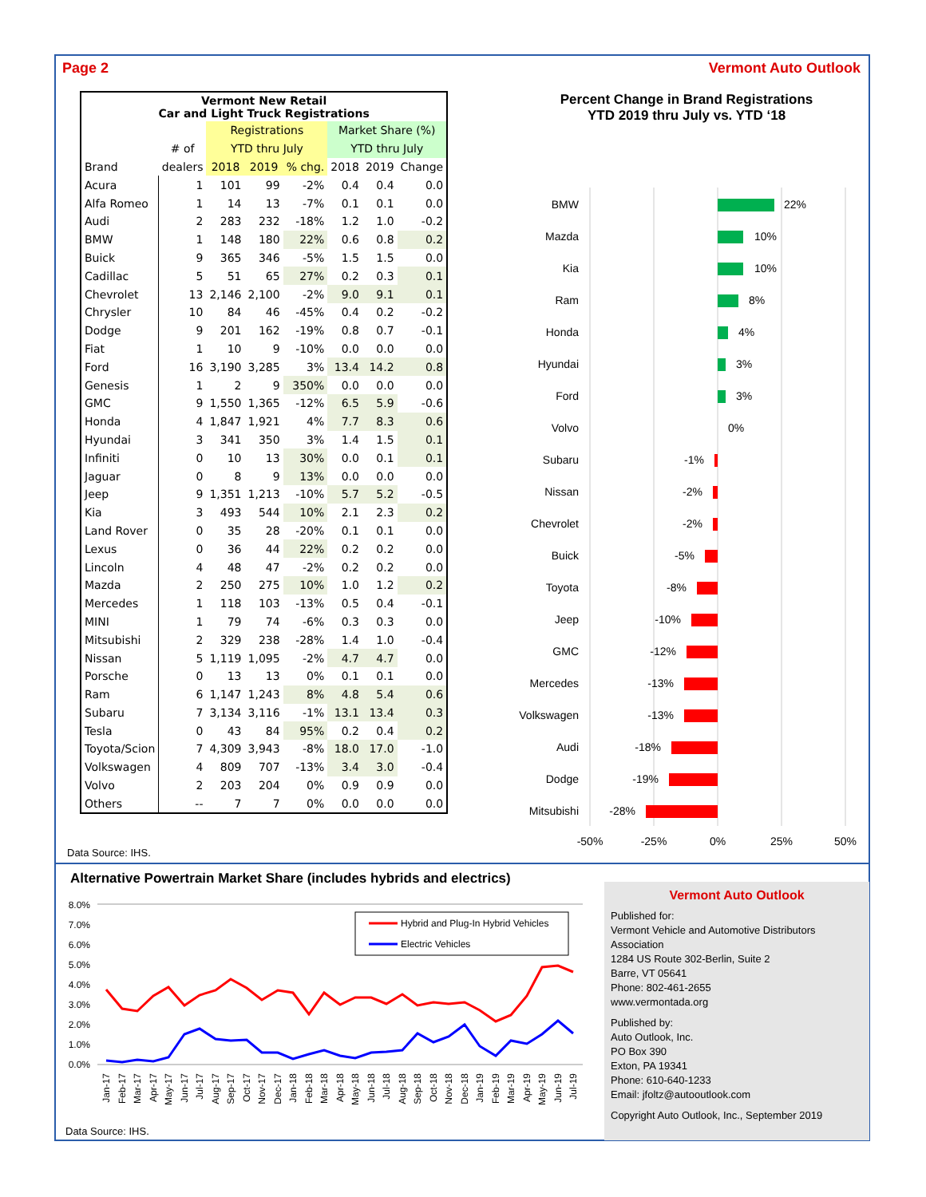Page 2 Vermont Auto Outlook
| Vermont New Retail Car and Light Truck Registrations | | | | | | | |
| --- | --- | --- | --- | --- | --- | --- | --- |
| | | Registrations | | | Market Share (%) | | |
| | # of | YTD thru July | | | YTD thru July | | |
| Brand | dealers | 2018 | 2019 | % chg. | 2018 | 2019 | Change |
| Acura | 1 | 101 | 99 | -2% | 0.4 | 0.4 | 0.0 |
| Alfa Romeo | 1 | 14 | 13 | -7% | 0.1 | 0.1 | 0.0 |
| Audi | 2 | 283 | 232 | -18% | 1.2 | 1.0 | -0.2 |
| BMW | 1 | 148 | 180 | 22% | 0.6 | 0.8 | 0.2 |
| Buick | 9 | 365 | 346 | -5% | 1.5 | 1.5 | 0.0 |
| Cadillac | 5 | 51 | 65 | 27% | 0.2 | 0.3 | 0.1 |
| Chevrolet | 13 | 2,146 | 2,100 | -2% | 9.0 | 9.1 | 0.1 |
| Chrysler | 10 | 84 | 46 | -45% | 0.4 | 0.2 | -0.2 |
| Dodge | 9 | 201 | 162 | -19% | 0.8 | 0.7 | -0.1 |
| Fiat | 1 | 10 | 9 | -10% | 0.0 | 0.0 | 0.0 |
| Ford | 16 | 3,190 | 3,285 | 3% | 13.4 | 14.2 | 0.8 |
| Genesis | 1 | 2 | 9 | 350% | 0.0 | 0.0 | 0.0 |
| GMC | 9 | 1,550 | 1,365 | -12% | 6.5 | 5.9 | -0.6 |
| Honda | 4 | 1,847 | 1,921 | 4% | 7.7 | 8.3 | 0.6 |
| Hyundai | 3 | 341 | 350 | 3% | 1.4 | 1.5 | 0.1 |
| Infiniti | 0 | 10 | 13 | 30% | 0.0 | 0.1 | 0.1 |
| Jaguar | 0 | 8 | 9 | 13% | 0.0 | 0.0 | 0.0 |
| Jeep | 9 | 1,351 | 1,213 | -10% | 5.7 | 5.2 | -0.5 |
| Kia | 3 | 493 | 544 | 10% | 2.1 | 2.3 | 0.2 |
| Land Rover | 0 | 35 | 28 | -20% | 0.1 | 0.1 | 0.0 |
| Lexus | 0 | 36 | 44 | 22% | 0.2 | 0.2 | 0.0 |
| Lincoln | 4 | 48 | 47 | -2% | 0.2 | 0.2 | 0.0 |
| Mazda | 2 | 250 | 275 | 10% | 1.0 | 1.2 | 0.2 |
| Mercedes | 1 | 118 | 103 | -13% | 0.5 | 0.4 | -0.1 |
| MINI | 1 | 79 | 74 | -6% | 0.3 | 0.3 | 0.0 |
| Mitsubishi | 2 | 329 | 238 | -28% | 1.4 | 1.0 | -0.4 |
| Nissan | 5 | 1,119 | 1,095 | -2% | 4.7 | 4.7 | 0.0 |
| Porsche | 0 | 13 | 13 | 0% | 0.1 | 0.1 | 0.0 |
| Ram | 6 | 1,147 | 1,243 | 8% | 4.8 | 5.4 | 0.6 |
| Subaru | 7 | 3,134 | 3,116 | -1% | 13.1 | 13.4 | 0.3 |
| Tesla | 0 | 43 | 84 | 95% | 0.2 | 0.4 | 0.2 |
| Toyota/Scion | 7 | 4,309 | 3,943 | -8% | 18.0 | 17.0 | -1.0 |
| Volkswagen | 4 | 809 | 707 | -13% | 3.4 | 3.0 | -0.4 |
| Volvo | 2 | 203 | 204 | 0% | 0.9 | 0.9 | 0.0 |
| Others | -- | 7 | 7 | 0% | 0.0 | 0.0 | 0.0 |
Percent Change in Brand Registrations
YTD 2019 thru July vs. YTD ‘18
BMW
Mazda
Kia
Ram
Honda
Hyundai
Ford
Volvo
Subaru
Nissan
Chevrolet
Buick
Toyota
Jeep
GMC
Mercedes
Volkswagen
Audi
Dodge
Mitsubishi
22%
10%
10%
8%
4%
3%
3%
0%
-1%
-2%
-2%
-5%
-8%
-10%
-12%
-13%
-13%
-18%
-19%
-28%
-50%
-25%
0%
25%
50%
Data Source: IHS.
Alternative Powertrain Market Share (includes hybrids and electrics)
8.0%
7.0%
6.0%
5.0%
4.0%
3.0%
2.0%
1.0%
0.0%
Hybrid and Plug-In Hybrid Vehicles
Electric Vehicles
Jan-17
Feb-17
Mar-17
Apr-17
May-17
Jun-17
Jul-17
Aug-17
Sep-17
Oct-17
Nov-17
Dec-17
Jan-18
Feb-18
Mar-18
Apr-18
May-18
Jun-18
Jul-18
Aug-18
Sep-18
Oct-18
Nov-18
Dec-18
Jan-19
Feb-19
Mar-19
Apr-19
May-19
Jun-19
Jul-19
Data Source: IHS.
Vermont Auto Outlook
Published for:
Vermont Vehicle and Automotive Distributors Association
1284 US Route 302-Berlin, Suite 2
Barre, VT 05641
Phone: 802-461-2655
www.vermontada.org
Published by:
Auto Outlook, Inc.
PO Box 390
Exton, PA 19341
Phone: 610-640-1233
Email: jfoltz@autooutlook.com
Copyright Auto Outlook, Inc., September 2019